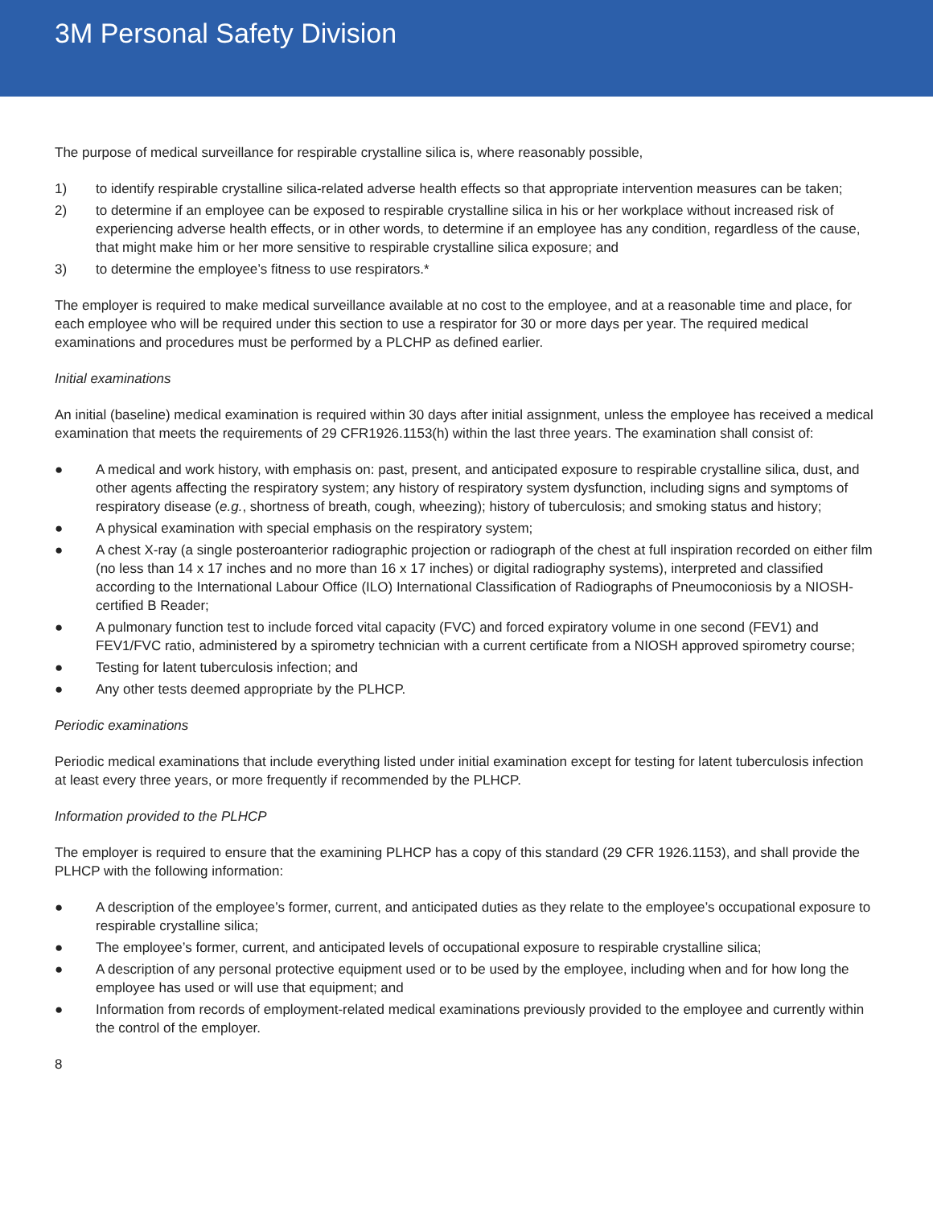3M Personal Safety Division
The purpose of medical surveillance for respirable crystalline silica is, where reasonably possible,
1) to identify respirable crystalline silica-related adverse health effects so that appropriate intervention measures can be taken;
2) to determine if an employee can be exposed to respirable crystalline silica in his or her workplace without increased risk of experiencing adverse health effects, or in other words, to determine if an employee has any condition, regardless of the cause, that might make him or her more sensitive to respirable crystalline silica exposure; and
3) to determine the employee’s fitness to use respirators.*
The employer is required to make medical surveillance available at no cost to the employee, and at a reasonable time and place, for each employee who will be required under this section to use a respirator for 30 or more days per year. The required medical examinations and procedures must be performed by a PLCHP as defined earlier.
Initial examinations
An initial (baseline) medical examination is required within 30 days after initial assignment, unless the employee has received a medical examination that meets the requirements of 29 CFR1926.1153(h) within the last three years. The examination shall consist of:
● A medical and work history, with emphasis on: past, present, and anticipated exposure to respirable crystalline silica, dust, and other agents affecting the respiratory system; any history of respiratory system dysfunction, including signs and symptoms of respiratory disease (e.g., shortness of breath, cough, wheezing); history of tuberculosis; and smoking status and history;
● A physical examination with special emphasis on the respiratory system;
● A chest X-ray (a single posteroanterior radiographic projection or radiograph of the chest at full inspiration recorded on either film (no less than 14 x 17 inches and no more than 16 x 17 inches) or digital radiography systems), interpreted and classified according to the International Labour Office (ILO) International Classification of Radiographs of Pneumoconiosis by a NIOSH-certified B Reader;
● A pulmonary function test to include forced vital capacity (FVC) and forced expiratory volume in one second (FEV1) and FEV1/FVC ratio, administered by a spirometry technician with a current certificate from a NIOSH approved spirometry course;
● Testing for latent tuberculosis infection; and
● Any other tests deemed appropriate by the PLHCP.
Periodic examinations
Periodic medical examinations that include everything listed under initial examination except for testing for latent tuberculosis infection at least every three years, or more frequently if recommended by the PLHCP.
Information provided to the PLHCP
The employer is required to ensure that the examining PLHCP has a copy of this standard (29 CFR 1926.1153), and shall provide the PLHCP with the following information:
● A description of the employee’s former, current, and anticipated duties as they relate to the employee’s occupational exposure to respirable crystalline silica;
● The employee’s former, current, and anticipated levels of occupational exposure to respirable crystalline silica;
● A description of any personal protective equipment used or to be used by the employee, including when and for how long the employee has used or will use that equipment; and
● Information from records of employment-related medical examinations previously provided to the employee and currently within the control of the employer.
8